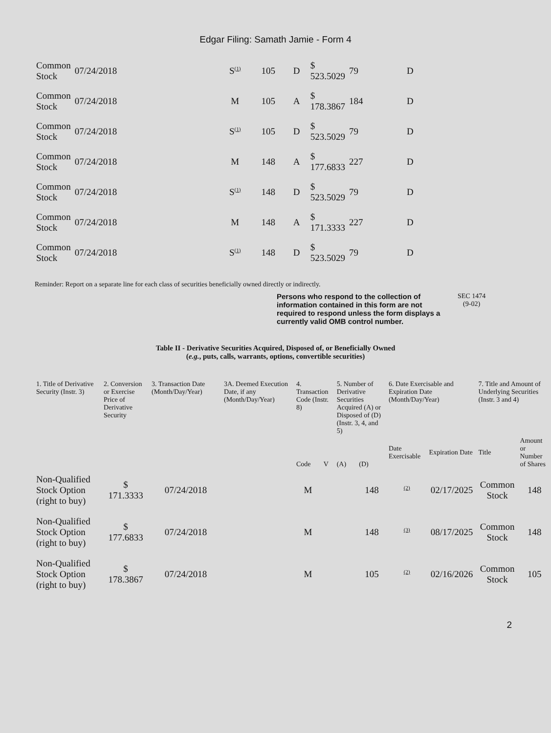Edgar Filing: Samath Jamie - Form 4
| Common Stock | 07/24/2018 | S<sup>(1)</sup> | 105 | D | $ 523.5029 | 79 | D |
| Common Stock | 07/24/2018 | M | 105 | A | $ 178.3867 | 184 | D |
| Common Stock | 07/24/2018 | S<sup>(1)</sup> | 105 | D | $ 523.5029 | 79 | D |
| Common Stock | 07/24/2018 | M | 148 | A | $ 177.6833 | 227 | D |
| Common Stock | 07/24/2018 | S<sup>(1)</sup> | 148 | D | $ 523.5029 | 79 | D |
| Common Stock | 07/24/2018 | M | 148 | A | $ 171.3333 | 227 | D |
| Common Stock | 07/24/2018 | S<sup>(1)</sup> | 148 | D | $ 523.5029 | 79 | D |
Reminder: Report on a separate line for each class of securities beneficially owned directly or indirectly.
Persons who respond to the collection of information contained in this form are not required to respond unless the form displays a currently valid OMB control number.
SEC 1474
(9-02)
Table II - Derivative Securities Acquired, Disposed of, or Beneficially Owned
(e.g., puts, calls, warrants, options, convertible securities)
| 1. Title of Derivative Security (Instr. 3) | 2. Conversion or Exercise Price of Derivative Security | 3. Transaction Date (Month/Day/Year) | 3A. Deemed Execution Date, if any (Month/Day/Year) | 4. Transaction Code (Instr. 8) | | 5. Number of Derivative Securities Acquired (A) or Disposed of (D) (Instr. 3, 4, and 5) | | 6. Date Exercisable and Expiration Date (Month/Day/Year) | | 7. Title and Amount of Underlying Securities (Instr. 3 and 4) | |
| --- | --- | --- | --- | --- | --- | --- | --- | --- | --- | --- | --- |
| | | | | Code | V | (A) | (D) | Date Exercisable | Expiration Date | Title | Amount or Number of Shares |
| Non-Qualified Stock Option (right to buy) | $ 171.3333 | 07/24/2018 | | M | | | 148 | <sup>(2)</sup> | 02/17/2025 | Common Stock | 148 |
| Non-Qualified Stock Option (right to buy) | $ 177.6833 | 07/24/2018 | | M | | | 148 | <sup>(3)</sup> | 08/17/2025 | Common Stock | 148 |
| Non-Qualified Stock Option (right to buy) | $ 178.3867 | 07/24/2018 | | M | | | 105 | <sup>(2)</sup> | 02/16/2026 | Common Stock | 105 |
2